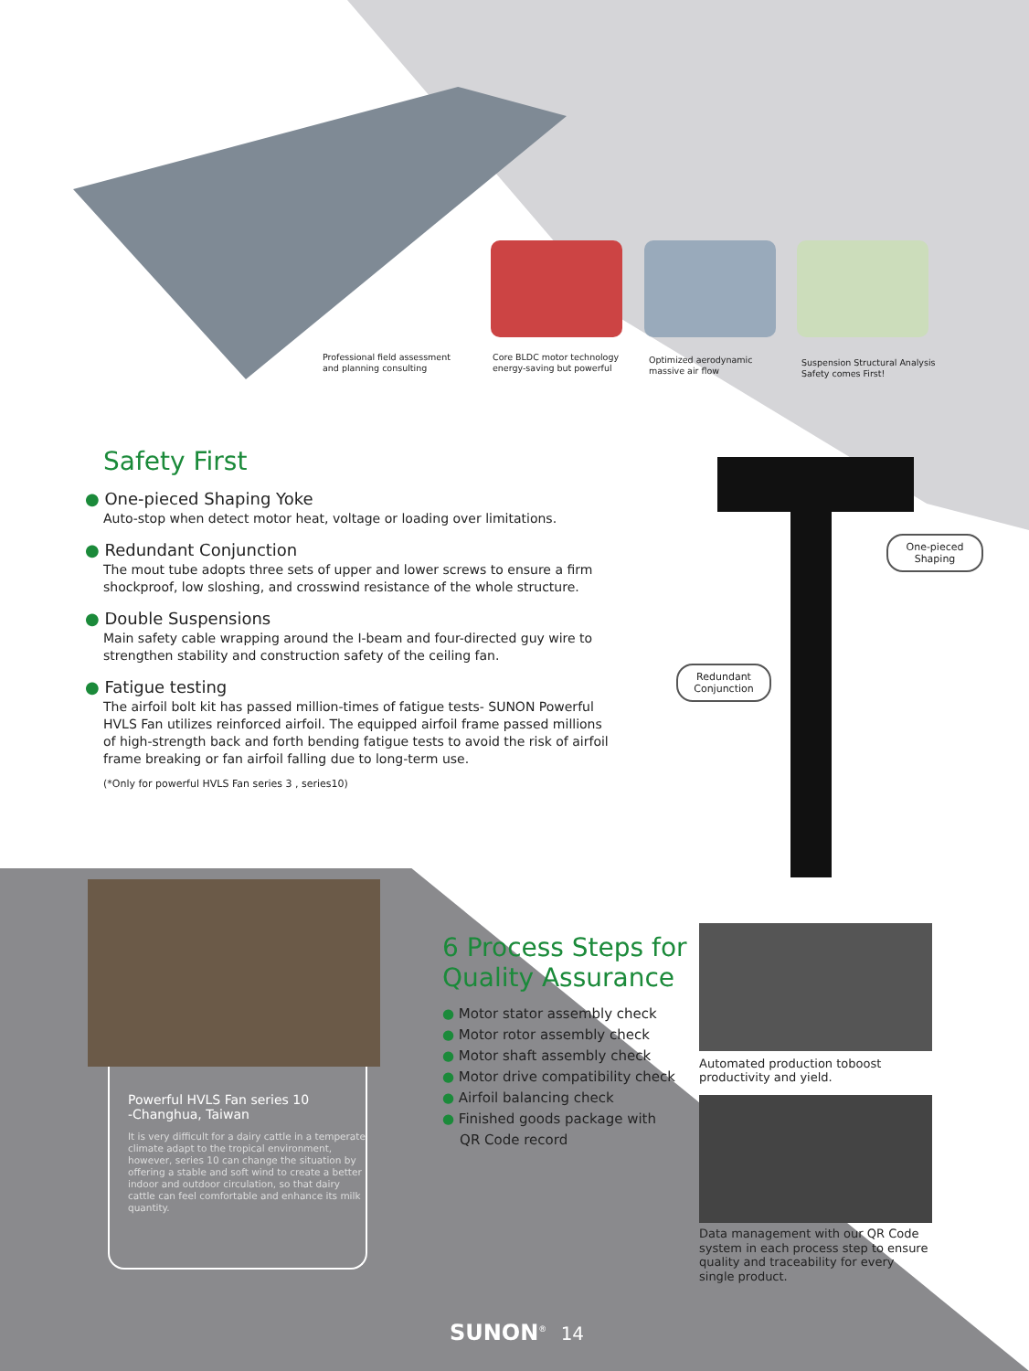Professional field assessment
and planning consulting
Core BLDC motor technology
energy-saving but powerful
Optimized aerodynamic
massive air flow
Suspension Structural Analysis
Safety comes First!
Safety First
● One-pieced Shaping Yoke
Auto-stop when detect motor heat, voltage or loading over limitations.
● Redundant Conjunction
The mout tube adopts three sets of upper and lower screws to ensure a firm shockproof, low sloshing, and crosswind resistance of the whole structure.
● Double Suspensions
Main safety cable wrapping around the I-beam and four-directed guy wire to strengthen stability and construction safety of the ceiling fan.
● Fatigue testing
The airfoil bolt kit has passed million-times of fatigue tests- SUNON Powerful HVLS Fan utilizes reinforced airfoil. The equipped airfoil frame passed millions of high-strength back and forth bending fatigue tests to avoid the risk of airfoil frame breaking or fan airfoil falling due to long-term use.
(*Only for powerful HVLS Fan series 3 , series10)
One-pieced
Shaping
Redundant
Conjunction
Powerful HVLS Fan series 10
-Changhua, Taiwan
It is very difficult for a dairy cattle in a temperate climate adapt to the tropical environment, however, series 10 can change the situation by offering a stable and soft wind to create a better indoor and outdoor circulation, so that dairy cattle can feel comfortable and enhance its milk quantity.
6 Process Steps for Quality Assurance
● Motor stator assembly check
● Motor rotor assembly check
● Motor shaft assembly check
● Motor drive compatibility check
● Airfoil balancing check
● Finished goods package with
QR Code record
Automated production toboost productivity and yield.
Data management with our QR Code system in each process step to ensure quality and traceability for every single product.
SUNON<sup>®</sup> 14